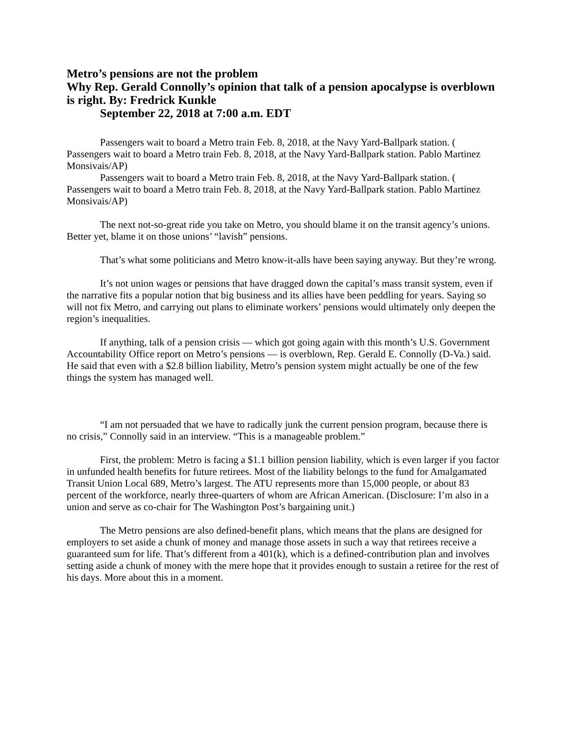Metro’s pensions are not the problem
Why Rep. Gerald Connolly’s opinion that talk of a pension apocalypse is overblown is right. By: Fredrick Kunkle
September 22, 2018 at 7:00 a.m. EDT
Passengers wait to board a Metro train Feb. 8, 2018, at the Navy Yard-Ballpark station. ( Passengers wait to board a Metro train Feb. 8, 2018, at the Navy Yard-Ballpark station. Pablo Martinez Monsivais/AP)
Passengers wait to board a Metro train Feb. 8, 2018, at the Navy Yard-Ballpark station. ( Passengers wait to board a Metro train Feb. 8, 2018, at the Navy Yard-Ballpark station. Pablo Martinez Monsivais/AP)
The next not-so-great ride you take on Metro, you should blame it on the transit agency’s unions. Better yet, blame it on those unions’ “lavish” pensions.
That’s what some politicians and Metro know-it-alls have been saying anyway. But they’re wrong.
It’s not union wages or pensions that have dragged down the capital’s mass transit system, even if the narrative fits a popular notion that big business and its allies have been peddling for years. Saying so will not fix Metro, and carrying out plans to eliminate workers’ pensions would ultimately only deepen the region’s inequalities.
If anything, talk of a pension crisis — which got going again with this month’s U.S. Government Accountability Office report on Metro’s pensions — is overblown, Rep. Gerald E. Connolly (D-Va.) said. He said that even with a $2.8 billion liability, Metro’s pension system might actually be one of the few things the system has managed well.
“I am not persuaded that we have to radically junk the current pension program, because there is no crisis,” Connolly said in an interview. “This is a manageable problem.”
First, the problem: Metro is facing a $1.1 billion pension liability, which is even larger if you factor in unfunded health benefits for future retirees. Most of the liability belongs to the fund for Amalgamated Transit Union Local 689, Metro’s largest. The ATU represents more than 15,000 people, or about 83 percent of the workforce, nearly three-quarters of whom are African American. (Disclosure: I’m also in a union and serve as co-chair for The Washington Post’s bargaining unit.)
The Metro pensions are also defined-benefit plans, which means that the plans are designed for employers to set aside a chunk of money and manage those assets in such a way that retirees receive a guaranteed sum for life. That’s different from a 401(k), which is a defined-contribution plan and involves setting aside a chunk of money with the mere hope that it provides enough to sustain a retiree for the rest of his days. More about this in a moment.